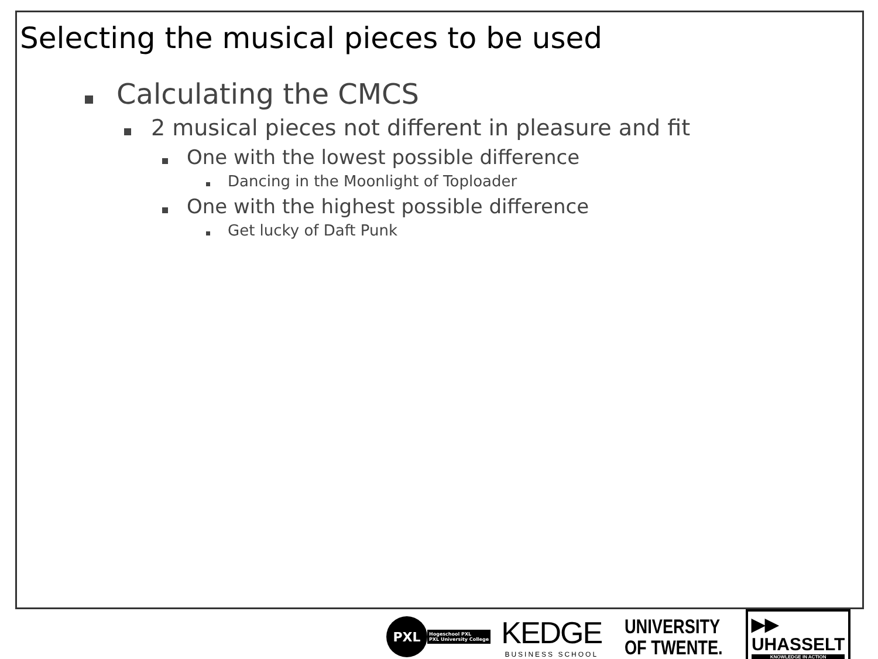Selecting the musical pieces to be used
Calculating the CMCS
2 musical pieces not different in pleasure and fit
One with the lowest possible difference
Dancing in the Moonlight of Toploader
One with the highest possible difference
Get lucky of Daft Punk
PXL
Hogeschool PXL
PXL University College
KEDGE
BUSINESS SCHOOL
UNIVERSITY
OF TWENTE.
▶▶
UHASSELT
KNOWLEDGE IN ACTION